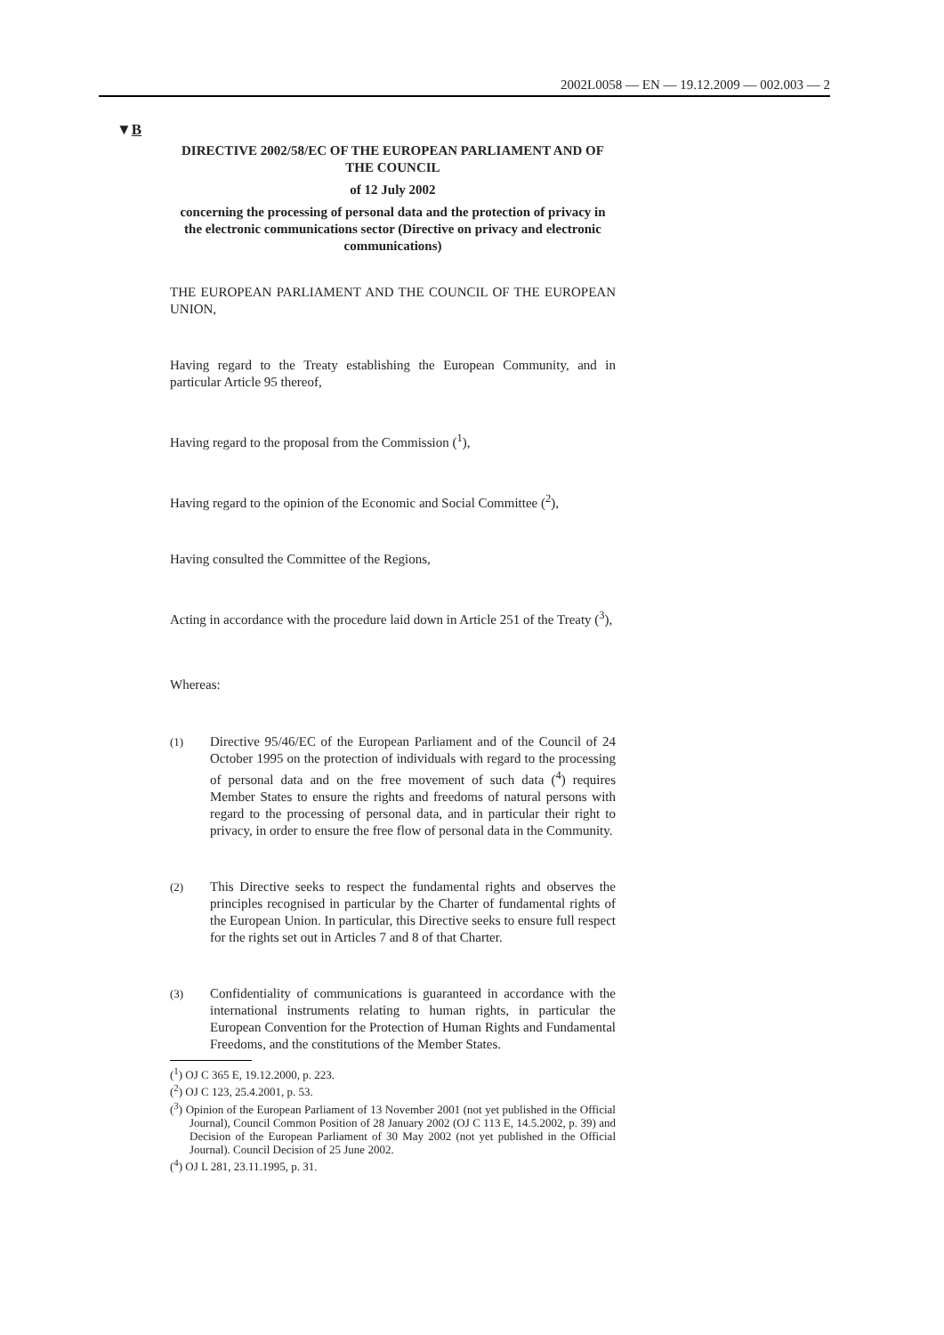2002L0058 — EN — 19.12.2009 — 002.003 — 2
▼B
DIRECTIVE 2002/58/EC OF THE EUROPEAN PARLIAMENT AND OF THE COUNCIL
of 12 July 2002
concerning the processing of personal data and the protection of privacy in the electronic communications sector (Directive on privacy and electronic communications)
THE EUROPEAN PARLIAMENT AND THE COUNCIL OF THE EUROPEAN UNION,
Having regard to the Treaty establishing the European Community, and in particular Article 95 thereof,
Having regard to the proposal from the Commission (<sup>1</sup>),
Having regard to the opinion of the Economic and Social Committee (<sup>2</sup>),
Having consulted the Committee of the Regions,
Acting in accordance with the procedure laid down in Article 251 of the Treaty (<sup>3</sup>),
Whereas:
(1)
Directive 95/46/EC of the European Parliament and of the Council of 24 October 1995 on the protection of individuals with regard to the processing of personal data and on the free movement of such data (<sup>4</sup>) requires Member States to ensure the rights and freedoms of natural persons with regard to the processing of personal data, and in particular their right to privacy, in order to ensure the free flow of personal data in the Community.
(2)
This Directive seeks to respect the fundamental rights and observes the principles recognised in particular by the Charter of fundamental rights of the European Union. In particular, this Directive seeks to ensure full respect for the rights set out in Articles 7 and 8 of that Charter.
(3)
Confidentiality of communications is guaranteed in accordance with the international instruments relating to human rights, in particular the European Convention for the Protection of Human Rights and Fundamental Freedoms, and the constitutions of the Member States.
(<sup>1</sup>) OJ C 365 E, 19.12.2000, p. 223.
(<sup>2</sup>) OJ C 123, 25.4.2001, p. 53.
(<sup>3</sup>) Opinion of the European Parliament of 13 November 2001 (not yet published in the Official Journal), Council Common Position of 28 January 2002 (OJ C 113 E, 14.5.2002, p. 39) and Decision of the European Parliament of 30 May 2002 (not yet published in the Official Journal). Council Decision of 25 June 2002.
(<sup>4</sup>) OJ L 281, 23.11.1995, p. 31.